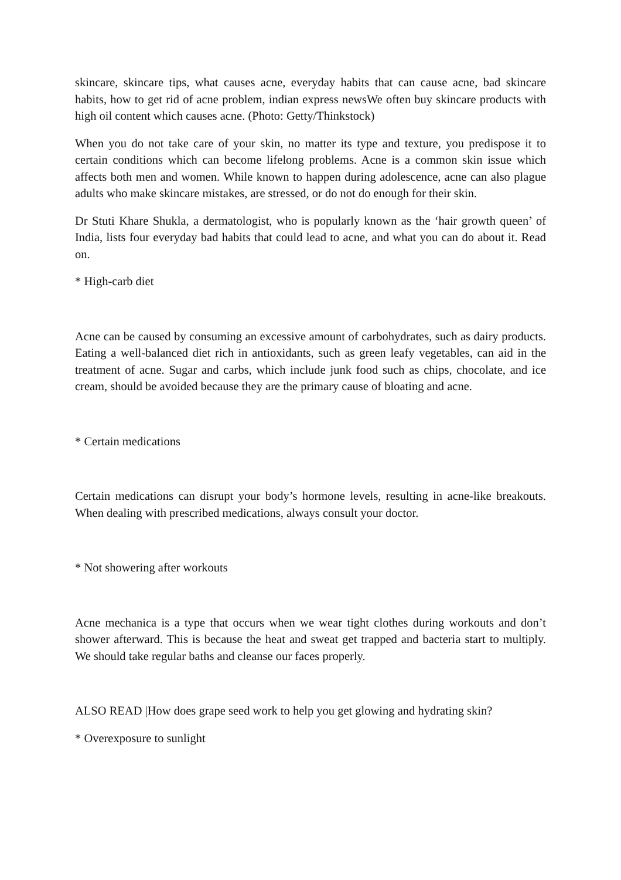skincare, skincare tips, what causes acne, everyday habits that can cause acne, bad skincare habits, how to get rid of acne problem, indian express newsWe often buy skincare products with high oil content which causes acne. (Photo: Getty/Thinkstock)
When you do not take care of your skin, no matter its type and texture, you predispose it to certain conditions which can become lifelong problems. Acne is a common skin issue which affects both men and women. While known to happen during adolescence, acne can also plague adults who make skincare mistakes, are stressed, or do not do enough for their skin.
Dr Stuti Khare Shukla, a dermatologist, who is popularly known as the ‘hair growth queen’ of India, lists four everyday bad habits that could lead to acne, and what you can do about it. Read on.
* High-carb diet
Acne can be caused by consuming an excessive amount of carbohydrates, such as dairy products. Eating a well-balanced diet rich in antioxidants, such as green leafy vegetables, can aid in the treatment of acne. Sugar and carbs, which include junk food such as chips, chocolate, and ice cream, should be avoided because they are the primary cause of bloating and acne.
* Certain medications
Certain medications can disrupt your body’s hormone levels, resulting in acne-like breakouts. When dealing with prescribed medications, always consult your doctor.
* Not showering after workouts
Acne mechanica is a type that occurs when we wear tight clothes during workouts and don’t shower afterward. This is because the heat and sweat get trapped and bacteria start to multiply. We should take regular baths and cleanse our faces properly.
ALSO READ |How does grape seed work to help you get glowing and hydrating skin?
* Overexposure to sunlight